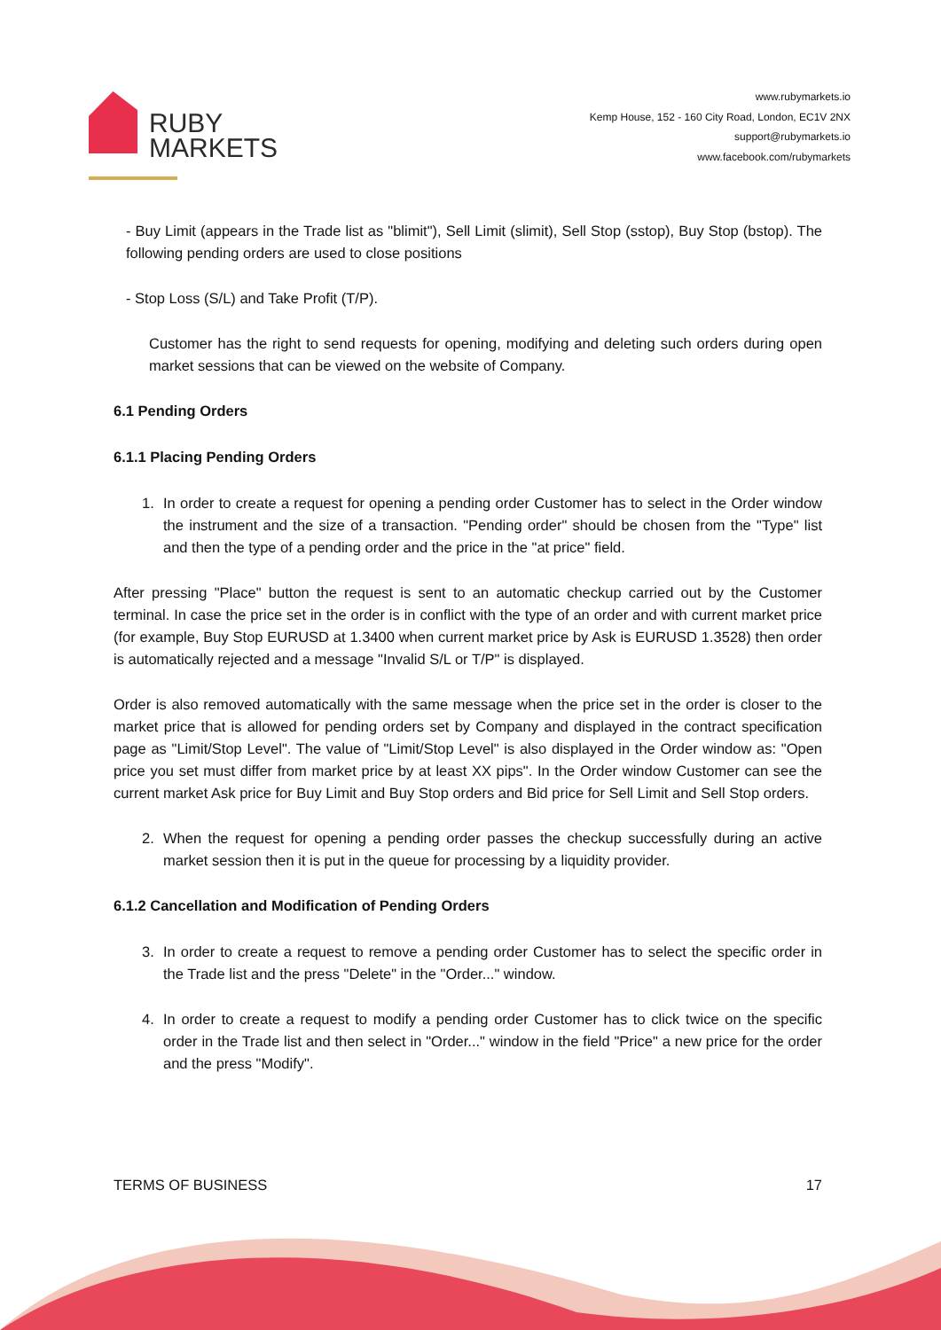RUBY
MARKETS
www.rubymarkets.io
Kemp House, 152 - 160 City Road, London, EC1V 2NX
support@rubymarkets.io
www.facebook.com/rubymarkets
- Buy Limit (appears in the Trade list as "blimit"), Sell Limit (slimit), Sell Stop (sstop), Buy Stop (bstop). The following pending orders are used to close positions
- Stop Loss (S/L) and Take Profit (T/P).
Customer has the right to send requests for opening, modifying and deleting such orders during open market sessions that can be viewed on the website of Company.
6.1 Pending Orders
6.1.1 Placing Pending Orders
1. In order to create a request for opening a pending order Customer has to select in the Order window the instrument and the size of a transaction. "Pending order" should be chosen from the "Type" list and then the type of a pending order and the price in the "at price" field.
After pressing "Place" button the request is sent to an automatic checkup carried out by the Customer terminal. In case the price set in the order is in conflict with the type of an order and with current market price (for example, Buy Stop EURUSD at 1.3400 when current market price by Ask is EURUSD 1.3528) then order is automatically rejected and a message "Invalid S/L or T/P" is displayed.
Order is also removed automatically with the same message when the price set in the order is closer to the market price that is allowed for pending orders set by Company and displayed in the contract specification page as "Limit/Stop Level". The value of "Limit/Stop Level" is also displayed in the Order window as: "Open price you set must differ from market price by at least XX pips". In the Order window Customer can see the current market Ask price for Buy Limit and Buy Stop orders and Bid price for Sell Limit and Sell Stop orders.
2. When the request for opening a pending order passes the checkup successfully during an active market session then it is put in the queue for processing by a liquidity provider.
6.1.2 Cancellation and Modification of Pending Orders
3. In order to create a request to remove a pending order Customer has to select the specific order in the Trade list and the press "Delete" in the "Order..." window.
4. In order to create a request to modify a pending order Customer has to click twice on the specific order in the Trade list and then select in "Order..." window in the field "Price" a new price for the order and the press "Modify".
TERMS OF BUSINESS 17